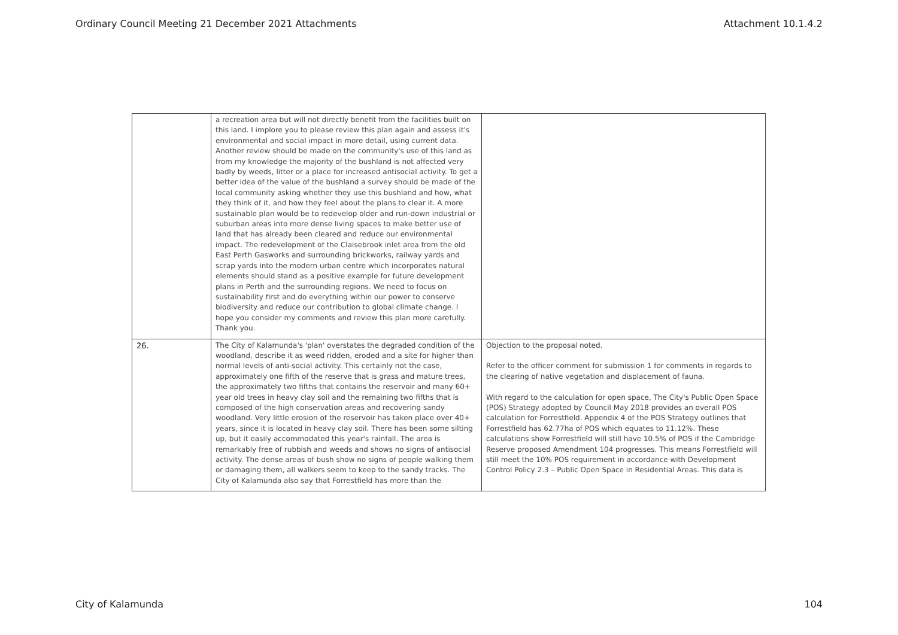Ordinary Council Meeting 21 December 2021 Attachments Attachment 10.1.4.2
| | a recreation area but will not directly benefit from the facilities built on this land. I implore you to please review this plan again and assess it's environmental and social impact in more detail, using current data. Another review should be made on the community's use of this land as from my knowledge the majority of the bushland is not affected very badly by weeds, litter or a place for increased antisocial activity. To get a better idea of the value of the bushland a survey should be made of the local community asking whether they use this bushland and how, what they think of it, and how they feel about the plans to clear it. A more sustainable plan would be to redevelop older and run-down industrial or suburban areas into more dense living spaces to make better use of land that has already been cleared and reduce our environmental impact. The redevelopment of the Claisebrook inlet area from the old East Perth Gasworks and surrounding brickworks, railway yards and scrap yards into the modern urban centre which incorporates natural elements should stand as a positive example for future development plans in Perth and the surrounding regions. We need to focus on sustainability first and do everything within our power to conserve biodiversity and reduce our contribution to global climate change. I hope you consider my comments and review this plan more carefully. Thank you. | |
| 26. | The City of Kalamunda's 'plan' overstates the degraded condition of the woodland, describe it as weed ridden, eroded and a site for higher than normal levels of anti-social activity. This certainly not the case, approximately one fifth of the reserve that is grass and mature trees, the approximately two fifths that contains the reservoir and many 60+ year old trees in heavy clay soil and the remaining two fifths that is composed of the high conservation areas and recovering sandy woodland. Very little erosion of the reservoir has taken place over 40+ years, since it is located in heavy clay soil. There has been some silting up, but it easily accommodated this year's rainfall. The area is remarkably free of rubbish and weeds and shows no signs of antisocial activity. The dense areas of bush show no signs of people walking them or damaging them, all walkers seem to keep to the sandy tracks. The City of Kalamunda also say that Forrestfield has more than the | Objection to the proposal noted. Refer to the officer comment for submission 1 for comments in regards to the clearing of native vegetation and displacement of fauna. With regard to the calculation for open space, The City's Public Open Space (POS) Strategy adopted by Council May 2018 provides an overall POS calculation for Forrestfield. Appendix 4 of the POS Strategy outlines that Forrestfield has 62.77ha of POS which equates to 11.12%. These calculations show Forrestfield will still have 10.5% of POS if the Cambridge Reserve proposed Amendment 104 progresses. This means Forrestfield will still meet the 10% POS requirement in accordance with Development Control Policy 2.3 – Public Open Space in Residential Areas. This data is |
City of Kalamunda 104